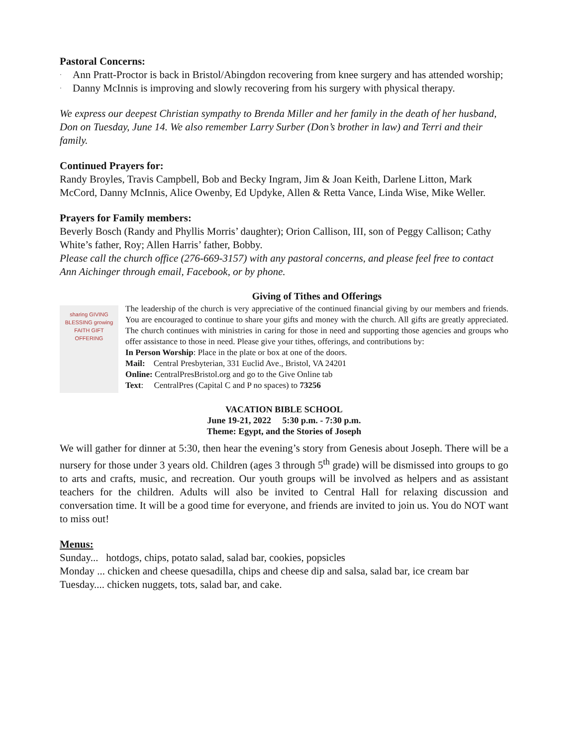Pastoral Concerns:
· Ann Pratt-Proctor is back in Bristol/Abingdon recovering from knee surgery and has attended worship;
· Danny McInnis is improving and slowly recovering from his surgery with physical therapy.
We express our deepest Christian sympathy to Brenda Miller and her family in the death of her husband, Don on Tuesday, June 14. We also remember Larry Surber (Don’s brother in law) and Terri and their family.
Continued Prayers for:
Randy Broyles, Travis Campbell, Bob and Becky Ingram, Jim & Joan Keith, Darlene Litton, Mark McCord, Danny McInnis, Alice Owenby, Ed Updyke, Allen & Retta Vance, Linda Wise, Mike Weller.
Prayers for Family members:
Beverly Bosch (Randy and Phyllis Morris’ daughter); Orion Callison, III, son of Peggy Callison; Cathy White’s father, Roy; Allen Harris’ father, Bobby.
Please call the church office (276-669-3157) with any pastoral concerns, and please feel free to contact Ann Aichinger through email, Facebook, or by phone.
sharing GIVING BLESSING growing FAITH GIFT OFFERING
Giving of Tithes and Offerings
The leadership of the church is very appreciative of the continued financial giving by our members and friends. You are encouraged to continue to share your gifts and money with the church. All gifts are greatly appreciated. The church continues with ministries in caring for those in need and supporting those agencies and groups who offer assistance to those in need. Please give your tithes, offerings, and contributions by:
In Person Worship: Place in the plate or box at one of the doors.
Mail: Central Presbyterian, 331 Euclid Ave., Bristol, VA 24201
Online: CentralPresBristol.org and go to the Give Online tab
Text: CentralPres (Capital C and P no spaces) to 73256
VACATION BIBLE SCHOOL
June 19-21, 2022 5:30 p.m. - 7:30 p.m.
Theme: Egypt, and the Stories of Joseph
We will gather for dinner at 5:30, then hear the evening’s story from Genesis about Joseph. There will be a nursery for those under 3 years old. Children (ages 3 through 5<sup>th</sup> grade) will be dismissed into groups to go to arts and crafts, music, and recreation. Our youth groups will be involved as helpers and as assistant teachers for the children. Adults will also be invited to Central Hall for relaxing discussion and conversation time. It will be a good time for everyone, and friends are invited to join us. You do NOT want to miss out!
Menus:
Sunday... hotdogs, chips, potato salad, salad bar, cookies, popsicles
Monday ... chicken and cheese quesadilla, chips and cheese dip and salsa, salad bar, ice cream bar
Tuesday.... chicken nuggets, tots, salad bar, and cake.